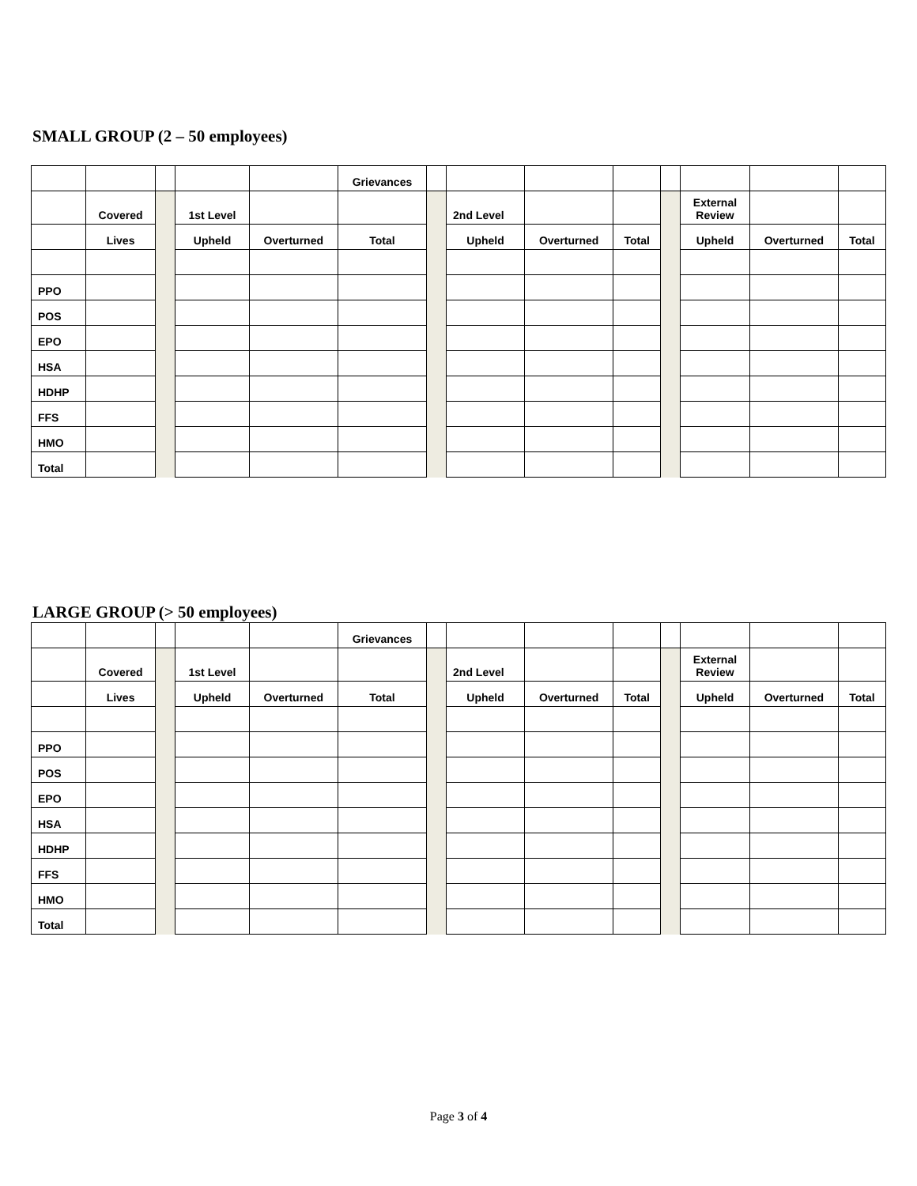SMALL GROUP (2 – 50 employees)
| | | | | | Grievances | | | | | | | | |
| | Covered | | 1st Level | | | | 2nd Level | | | | External Review | | |
| | Lives | | Upheld | Overturned | Total | | Upheld | Overturned | Total | | Upheld | Overturned | Total |
| PPO | | | | | | | | | | | | | |
| POS | | | | | | | | | | | | | |
| EPO | | | | | | | | | | | | | |
| HSA | | | | | | | | | | | | | |
| HDHP | | | | | | | | | | | | | |
| FFS | | | | | | | | | | | | | |
| HMO | | | | | | | | | | | | | |
| Total | | | | | | | | | | | | | |
LARGE GROUP (> 50 employees)
| | | | | | Grievances | | | | | | | | |
| | Covered | | 1st Level | | | | 2nd Level | | | | External Review | | |
| | Lives | | Upheld | Overturned | Total | | Upheld | Overturned | Total | | Upheld | Overturned | Total |
| PPO | | | | | | | | | | | | | |
| POS | | | | | | | | | | | | | |
| EPO | | | | | | | | | | | | | |
| HSA | | | | | | | | | | | | | |
| HDHP | | | | | | | | | | | | | |
| FFS | | | | | | | | | | | | | |
| HMO | | | | | | | | | | | | | |
| Total | | | | | | | | | | | | | |
Page 3 of 4